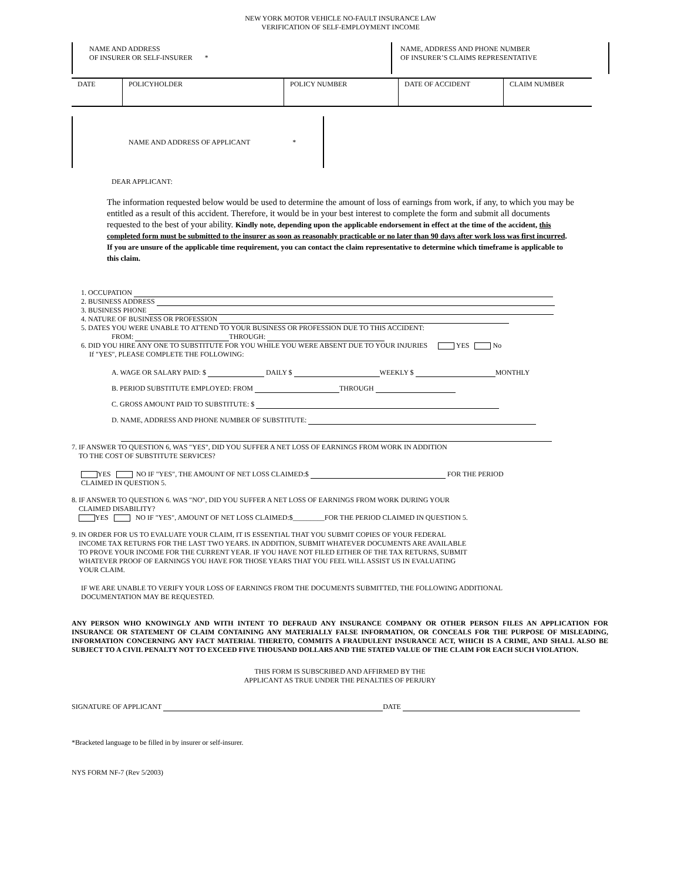NEW YORK MOTOR VEHICLE NO-FAULT INSURANCE LAW
VERIFICATION OF SELF-EMPLOYMENT INCOME
NAME AND ADDRESS
OF INSURER OR SELF-INSURER *
NAME, ADDRESS AND PHONE NUMBER
OF INSURER’S CLAIMS REPRESENTATIVE
| DATE | POLICYHOLDER | POLICY NUMBER | DATE OF ACCIDENT | CLAIM NUMBER |
NAME AND ADDRESS OF APPLICANT *
DEAR APPLICANT:
The information requested below would be used to determine the amount of loss of earnings from work, if any, to which you may be entitled as a result of this accident. Therefore, it would be in your best interest to complete the form and submit all documents requested to the best of your ability. Kindly note, depending upon the applicable endorsement in effect at the time of the accident, this completed form must be submitted to the insurer as soon as reasonably practicable or no later than 90 days after work loss was first incurred. If you are unsure of the applicable time requirement, you can contact the claim representative to determine which timeframe is applicable to this claim.
1. OCCUPATION
2. BUSINESS ADDRESS
3. BUSINESS PHONE
4. NATURE OF BUSINESS OR PROFESSION
5. DATES YOU WERE UNABLE TO ATTEND TO YOUR BUSINESS OR PROFESSION DUE TO THIS ACCIDENT:
FROM: THROUGH:
6. DID YOU HIRE ANY ONE TO SUBSTITUTE FOR YOU WHILE YOU WERE ABSENT DUE TO YOUR INJURIES YES No
If "YES", PLEASE COMPLETE THE FOLLOWING:
A. WAGE OR SALARY PAID: $ DAILY $ WEEKLY $ MONTHLY
B. PERIOD SUBSTITUTE EMPLOYED: FROM THROUGH
C. GROSS AMOUNT PAID TO SUBSTITUTE: $
D. NAME, ADDRESS AND PHONE NUMBER OF SUBSTITUTE:
7. IF ANSWER TO QUESTION 6, WAS "YES", DID YOU SUFFER A NET LOSS OF EARNINGS FROM WORK IN ADDITION
TO THE COST OF SUBSTITUTE SERVICES?
YES NO IF "YES", THE AMOUNT OF NET LOSS CLAIMED:$ FOR THE PERIOD
CLAIMED IN QUESTION 5.
8. IF ANSWER TO QUESTION 6. WAS "NO", DID YOU SUFFER A NET LOSS OF EARNINGS FROM WORK DURING YOUR
CLAIMED DISABILITY?
YES NO IF "YES", AMOUNT OF NET LOSS CLAIMED:$_________FOR THE PERIOD CLAIMED IN QUESTION 5.
9. IN ORDER FOR US TO EVALUATE YOUR CLAIM, IT IS ESSENTIAL THAT YOU SUBMIT COPIES OF YOUR FEDERAL
INCOME TAX RETURNS FOR THE LAST TWO YEARS. IN ADDITION, SUBMIT WHATEVER DOCUMENTS ARE AVAILABLE
TO PROVE YOUR INCOME FOR THE CURRENT YEAR. IF YOU HAVE NOT FILED EITHER OF THE TAX RETURNS, SUBMIT
WHATEVER PROOF OF EARNINGS YOU HAVE FOR THOSE YEARS THAT YOU FEEL WILL ASSIST US IN EVALUATING
YOUR CLAIM.
IF WE ARE UNABLE TO VERIFY YOUR LOSS OF EARNINGS FROM THE DOCUMENTS SUBMITTED, THE FOLLOWING ADDITIONAL
DOCUMENTATION MAY BE REQUESTED.
ANY PERSON WHO KNOWINGLY AND WITH INTENT TO DEFRAUD ANY INSURANCE COMPANY OR OTHER PERSON FILES AN APPLICATION FOR INSURANCE OR STATEMENT OF CLAIM CONTAINING ANY MATERIALLY FALSE INFORMATION, OR CONCEALS FOR THE PURPOSE OF MISLEADING, INFORMATION CONCERNING ANY FACT MATERIAL THERETO, COMMITS A FRAUDULENT INSURANCE ACT, WHICH IS A CRIME, AND SHALL ALSO BE SUBJECT TO A CIVIL PENALTY NOT TO EXCEED FIVE THOUSAND DOLLARS AND THE STATED VALUE OF THE CLAIM FOR EACH SUCH VIOLATION.
THIS FORM IS SUBSCRIBED AND AFFIRMED BY THE
APPLICANT AS TRUE UNDER THE PENALTIES OF PERJURY
SIGNATURE OF APPLICANT DATE
*Bracketed language to be filled in by insurer or self-insurer.
NYS FORM NF-7 (Rev 5/2003)